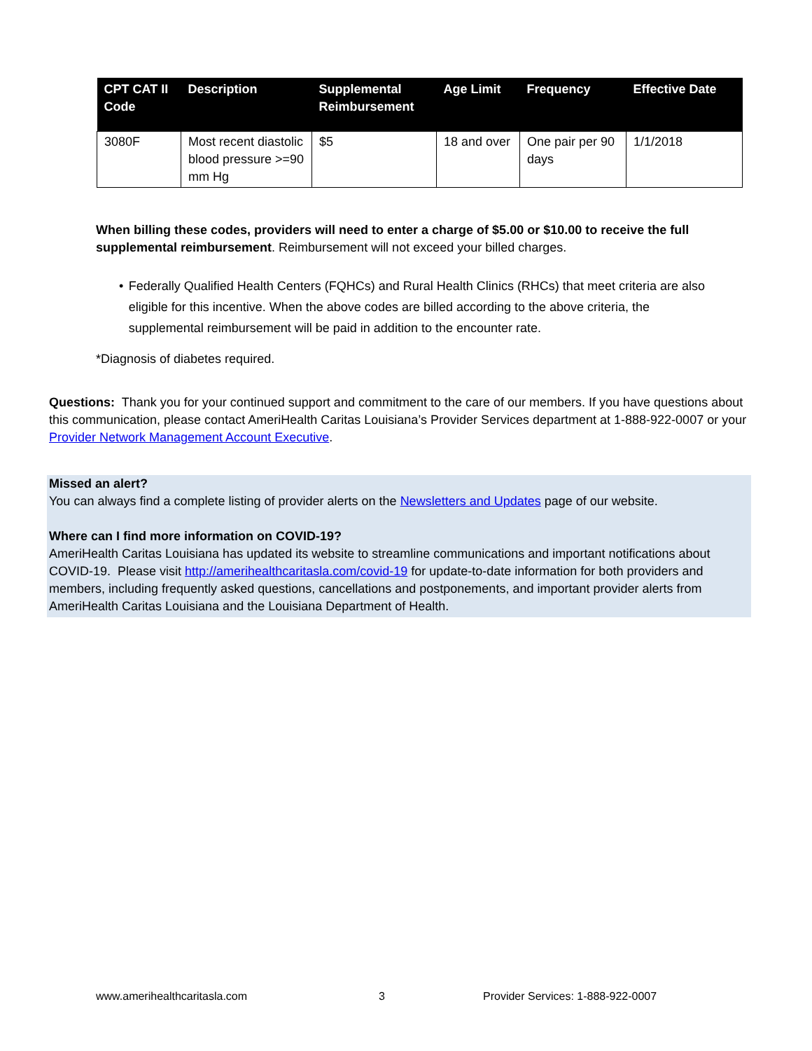| CPT CAT II Code | Description | Supplemental Reimbursement | Age Limit | Frequency | Effective Date |
| --- | --- | --- | --- | --- | --- |
| 3080F | Most recent diastolic blood pressure >=90 mm Hg | $5 | 18 and over | One pair per 90 days | 1/1/2018 |
When billing these codes, providers will need to enter a charge of $5.00 or $10.00 to receive the full supplemental reimbursement. Reimbursement will not exceed your billed charges.
• Federally Qualified Health Centers (FQHCs) and Rural Health Clinics (RHCs) that meet criteria are also eligible for this incentive. When the above codes are billed according to the above criteria, the supplemental reimbursement will be paid in addition to the encounter rate.
*Diagnosis of diabetes required.
Questions: Thank you for your continued support and commitment to the care of our members. If you have questions about this communication, please contact AmeriHealth Caritas Louisiana’s Provider Services department at 1-888-922-0007 or your Provider Network Management Account Executive.
Missed an alert?
You can always find a complete listing of provider alerts on the Newsletters and Updates page of our website.
Where can I find more information on COVID-19?
AmeriHealth Caritas Louisiana has updated its website to streamline communications and important notifications about COVID-19. Please visit http://amerihealthcaritasla.com/covid-19 for update-to-date information for both providers and members, including frequently asked questions, cancellations and postponements, and important provider alerts from AmeriHealth Caritas Louisiana and the Louisiana Department of Health.
www.amerihealthcaritasla.com 3
Provider Services: 1-888-922-0007